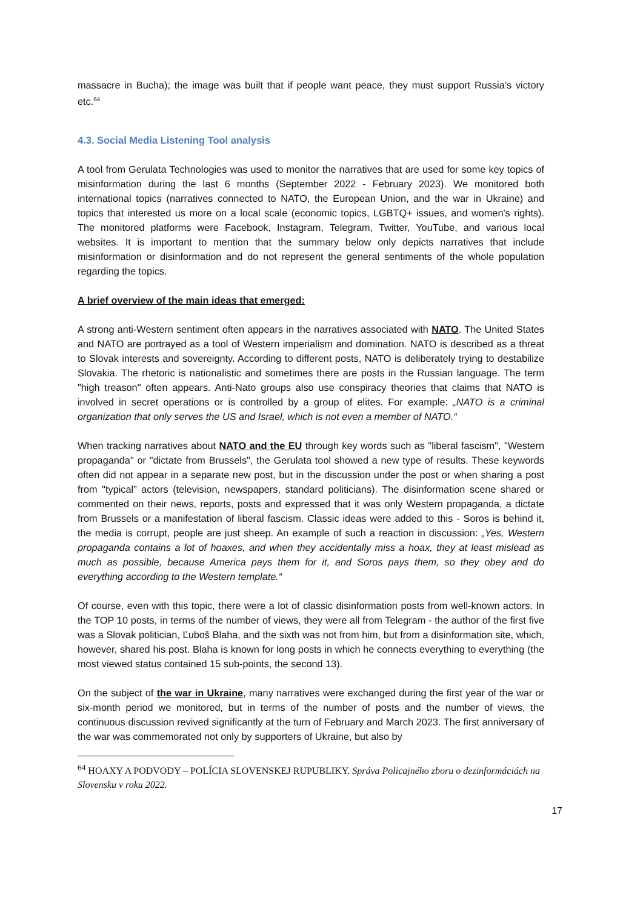massacre in Bucha); the image was built that if people want peace, they must support Russia’s victory etc.<sup>64</sup>
4.3. Social Media Listening Tool analysis
A tool from Gerulata Technologies was used to monitor the narratives that are used for some key topics of misinformation during the last 6 months (September 2022 - February 2023). We monitored both international topics (narratives connected to NATO, the European Union, and the war in Ukraine) and topics that interested us more on a local scale (economic topics, LGBTQ+ issues, and women's rights). The monitored platforms were Facebook, Instagram, Telegram, Twitter, YouTube, and various local websites. It is important to mention that the summary below only depicts narratives that include misinformation or disinformation and do not represent the general sentiments of the whole population regarding the topics.
A brief overview of the main ideas that emerged:
A strong anti-Western sentiment often appears in the narratives associated with NATO. The United States and NATO are portrayed as a tool of Western imperialism and domination. NATO is described as a threat to Slovak interests and sovereignty. According to different posts, NATO is deliberately trying to destabilize Slovakia. The rhetoric is nationalistic and sometimes there are posts in the Russian language. The term "high treason" often appears. Anti-Nato groups also use conspiracy theories that claims that NATO is involved in secret operations or is controlled by a group of elites. For example: „NATO is a criminal organization that only serves the US and Israel, which is not even a member of NATO.“
When tracking narratives about NATO and the EU through key words such as "liberal fascism", "Western propaganda" or "dictate from Brussels", the Gerulata tool showed a new type of results. These keywords often did not appear in a separate new post, but in the discussion under the post or when sharing a post from "typical” actors (television, newspapers, standard politicians). The disinformation scene shared or commented on their news, reports, posts and expressed that it was only Western propaganda, a dictate from Brussels or a manifestation of liberal fascism. Classic ideas were added to this - Soros is behind it, the media is corrupt, people are just sheep. An example of such a reaction in discussion: „Yes, Western propaganda contains a lot of hoaxes, and when they accidentally miss a hoax, they at least mislead as much as possible, because America pays them for it, and Soros pays them, so they obey and do everything according to the Western template.“
Of course, even with this topic, there were a lot of classic disinformation posts from well-known actors. In the TOP 10 posts, in terms of the number of views, they were all from Telegram - the author of the first five was a Slovak politician, Ľuboš Blaha, and the sixth was not from him, but from a disinformation site, which, however, shared his post. Blaha is known for long posts in which he connects everything to everything (the most viewed status contained 15 sub-points, the second 13).
On the subject of the war in Ukraine, many narratives were exchanged during the first year of the war or six-month period we monitored, but in terms of the number of posts and the number of views, the continuous discussion revived significantly at the turn of February and March 2023. The first anniversary of the war was commemorated not only by supporters of Ukraine, but also by
<sup>64</sup> HOAXY A PODVODY – POLÍCIA SLOVENSKEJ RUPUBLIKY. Správa Policajného zboru o dezinformáciách na Slovensku v roku 2022.
17